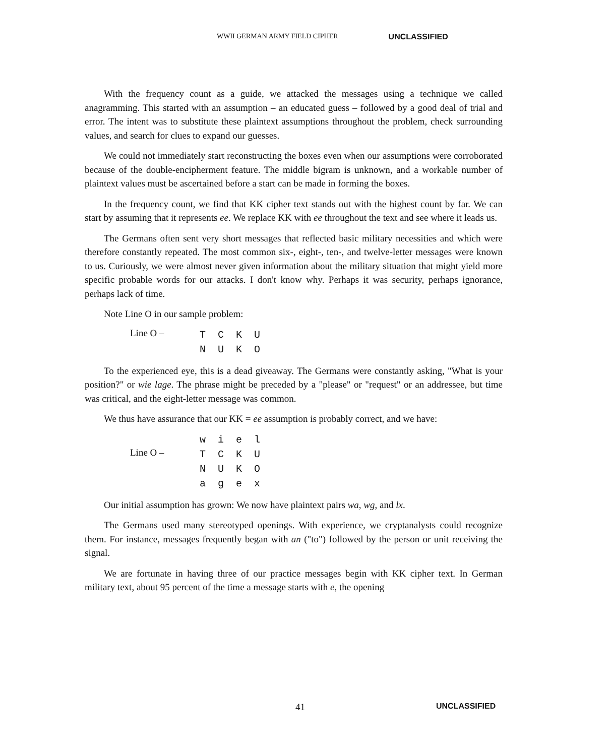WWII GERMAN ARMY FIELD CIPHER UNCLASSIFIED
With the frequency count as a guide, we attacked the messages using a technique we called anagramming. This started with an assumption – an educated guess – followed by a good deal of trial and error. The intent was to substitute these plaintext assumptions throughout the problem, check surrounding values, and search for clues to expand our guesses.
We could not immediately start reconstructing the boxes even when our assumptions were corroborated because of the double-encipherment feature. The middle bigram is unknown, and a workable number of plaintext values must be ascertained before a start can be made in forming the boxes.
In the frequency count, we find that KK cipher text stands out with the highest count by far. We can start by assuming that it represents ee. We replace KK with ee throughout the text and see where it leads us.
The Germans often sent very short messages that reflected basic military necessities and which were therefore constantly repeated. The most common six-, eight-, ten-, and twelve-letter messages were known to us. Curiously, we were almost never given information about the military situation that might yield more specific probable words for our attacks. I don't know why. Perhaps it was security, perhaps ignorance, perhaps lack of time.
Note Line O in our sample problem:
Line O –
T C K U
N U K O
To the experienced eye, this is a dead giveaway. The Germans were constantly asking, "What is your position?" or wie lage. The phrase might be preceded by a "please" or "request" or an addressee, but time was critical, and the eight-letter message was common.
We thus have assurance that our KK = ee assumption is probably correct, and we have:
Line O –
w i e l
T C K U
N U K O
a g e x
Our initial assumption has grown: We now have plaintext pairs wa, wg, and lx.
The Germans used many stereotyped openings. With experience, we cryptanalysts could recognize them. For instance, messages frequently began with an ("to") followed by the person or unit receiving the signal.
We are fortunate in having three of our practice messages begin with KK cipher text. In German military text, about 95 percent of the time a message starts with e, the opening
41 UNCLASSIFIED